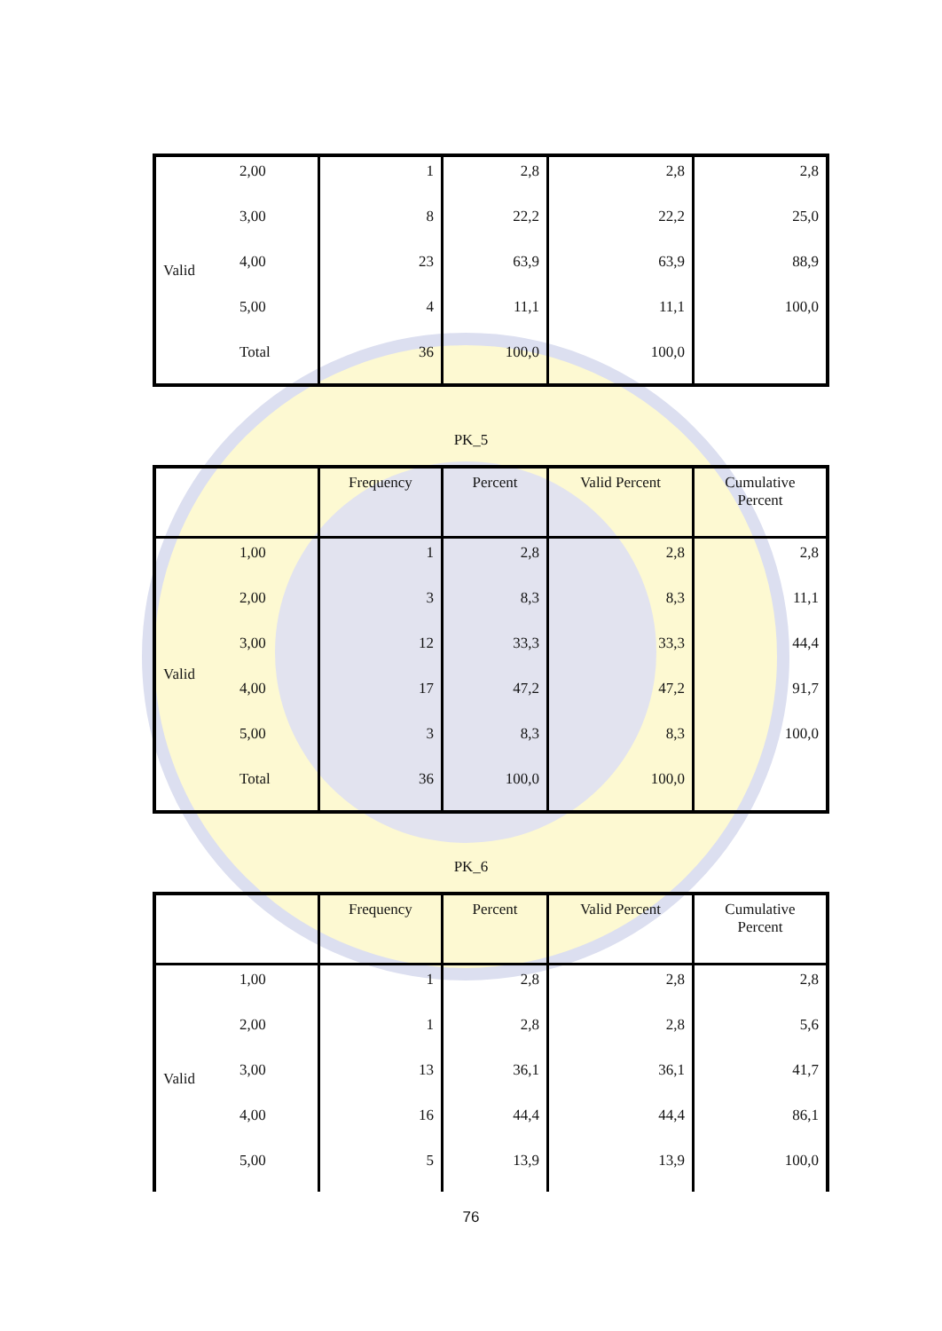| Valid | 2,00 | 1 | 2,8 | 2,8 | 2,8 |
| | 3,00 | 8 | 22,2 | 22,2 | 25,0 |
| | 4,00 | 23 | 63,9 | 63,9 | 88,9 |
| | 5,00 | 4 | 11,1 | 11,1 | 100,0 |
| | Total | 36 | 100,0 | 100,0 | |
PK_5
| | | Frequency | Percent | Valid Percent | Cumulative Percent |
| --- | --- | --- | --- | --- | --- |
| Valid | 1,00 | 1 | 2,8 | 2,8 | 2,8 |
| | 2,00 | 3 | 8,3 | 8,3 | 11,1 |
| | 3,00 | 12 | 33,3 | 33,3 | 44,4 |
| | 4,00 | 17 | 47,2 | 47,2 | 91,7 |
| | 5,00 | 3 | 8,3 | 8,3 | 100,0 |
| | Total | 36 | 100,0 | 100,0 | |
PK_6
| | | Frequency | Percent | Valid Percent | Cumulative Percent |
| --- | --- | --- | --- | --- | --- |
| Valid | 1,00 | 1 | 2,8 | 2,8 | 2,8 |
| | 2,00 | 1 | 2,8 | 2,8 | 5,6 |
| | 3,00 | 13 | 36,1 | 36,1 | 41,7 |
| | 4,00 | 16 | 44,4 | 44,4 | 86,1 |
| | 5,00 | 5 | 13,9 | 13,9 | 100,0 |
76